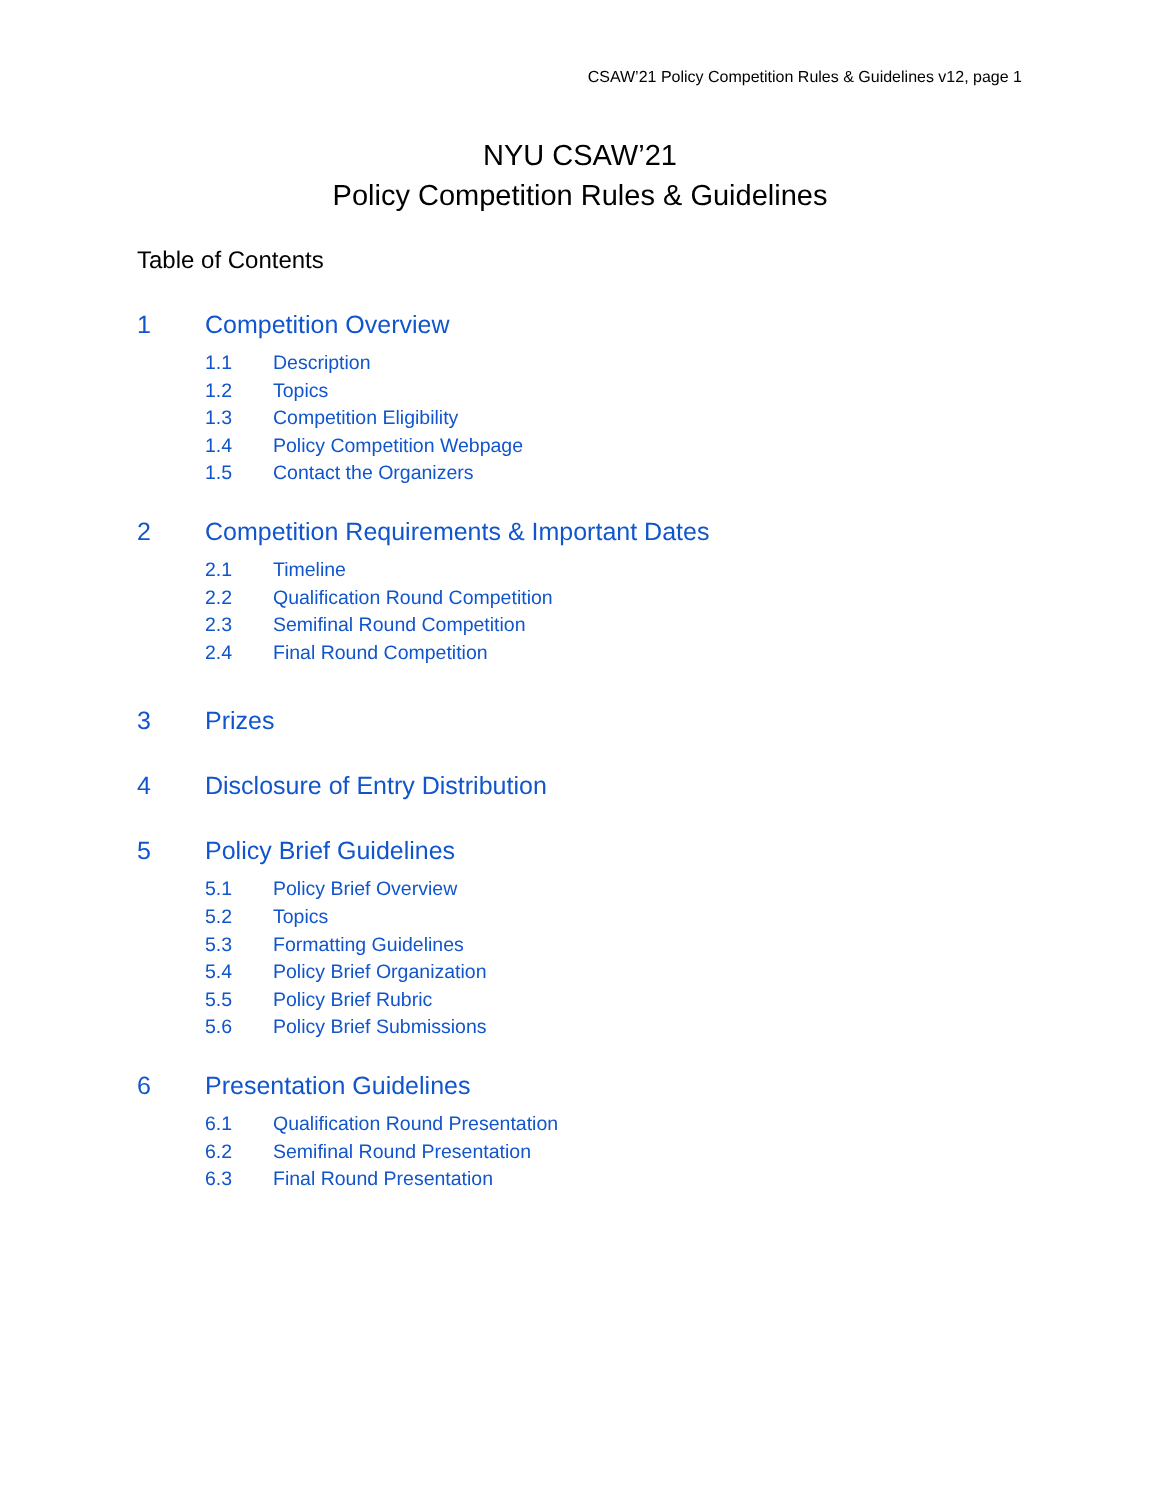CSAW’21 Policy Competition Rules & Guidelines v12, page 1
NYU CSAW’21
Policy Competition Rules & Guidelines
Table of Contents
1 Competition Overview
1.1 Description
1.2 Topics
1.3 Competition Eligibility
1.4 Policy Competition Webpage
1.5 Contact the Organizers
2 Competition Requirements & Important Dates
2.1 Timeline
2.2 Qualification Round Competition
2.3 Semifinal Round Competition
2.4 Final Round Competition
3 Prizes
4 Disclosure of Entry Distribution
5 Policy Brief Guidelines
5.1 Policy Brief Overview
5.2 Topics
5.3 Formatting Guidelines
5.4 Policy Brief Organization
5.5 Policy Brief Rubric
5.6 Policy Brief Submissions
6 Presentation Guidelines
6.1 Qualification Round Presentation
6.2 Semifinal Round Presentation
6.3 Final Round Presentation